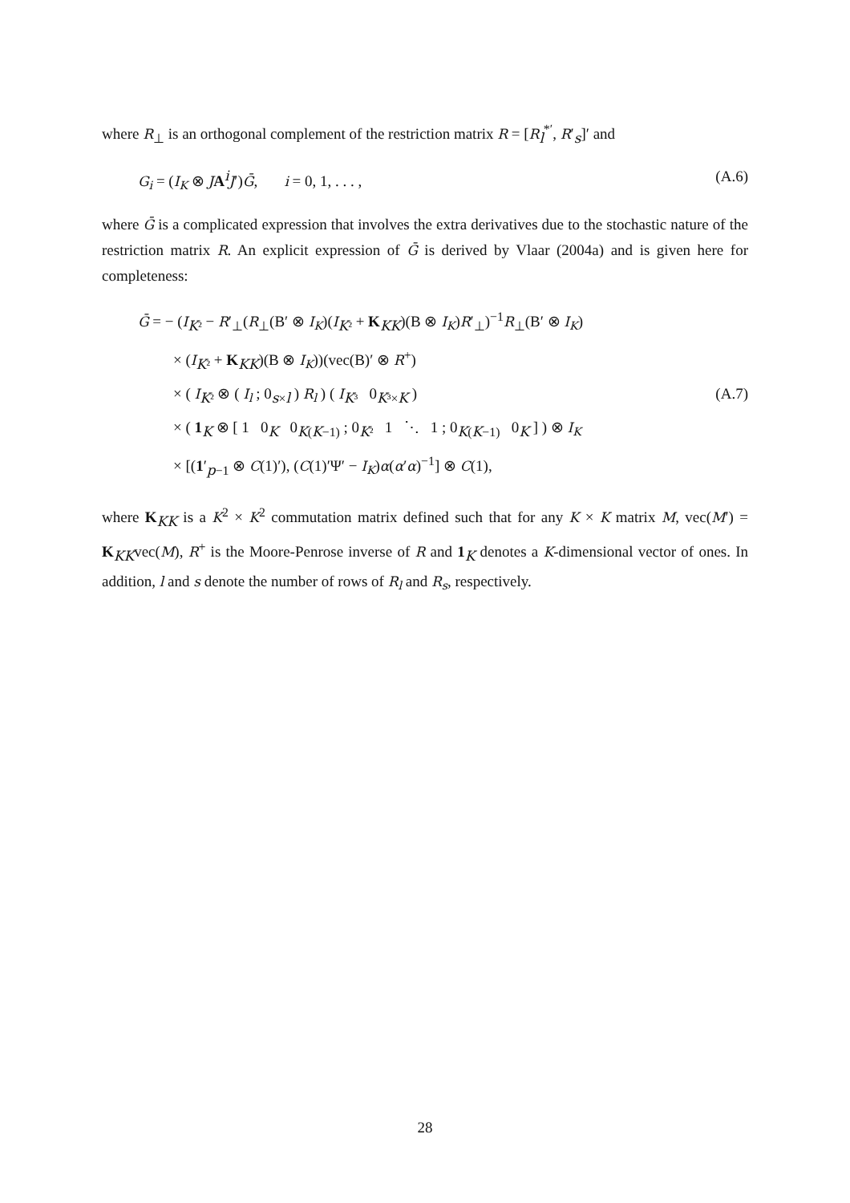where R<sub>⊥</sub> is an orthogonal complement of the restriction matrix R = [R<sub>l</sub><sup>*′</sup>, R′<sub>s</sub>]′ and
G<sub>i</sub> = (I<sub>K</sub> ⊗ JA<sup>i</sup>J′)Ḡ, i = 0, 1, . . . , (A.6)
where Ḡ is a complicated expression that involves the extra derivatives due to the stochastic nature of the restriction matrix R. An explicit expression of Ḡ is derived by Vlaar (2004a) and is given here for completeness:
Ḡ = − (I<sub>K²</sub> − R′<sub>⊥</sub>(R<sub>⊥</sub>(B′ ⊗ I<sub>K</sub>)(I<sub>K²</sub> + K<sub>KK</sub>)(B ⊗ I<sub>K</sub>)R′<sub>⊥</sub>)<sup>−1</sup>R<sub>⊥</sub>(B′ ⊗ I<sub>K</sub>)
× (I<sub>K²</sub> + K<sub>KK</sub>)(B ⊗ I<sub>K</sub>))(vec(B)′ ⊗ R<sup>+</sup>)
× ( I<sub>K²</sub> ⊗ ( I<sub>l</sub> ; 0<sub>s×l</sub> ) R<sub>l</sub> ) ( I<sub>K³</sub> 0<sub>K³×K</sub> )
× ( 1<sub>K</sub> ⊗ [ 1 0<sub>K</sub> 0<sub>K(K−1)</sub> ; 0<sub>K²</sub> 1 ⋱ 1 ; 0<sub>K(K−1)</sub> 0<sub>K</sub> ] ) ⊗ I<sub>K</sub>
× [(1′<sub>p−1</sub> ⊗ C(1)′), (C(1)′Ψ′ − I<sub>K</sub>)α(α′α)<sup>−1</sup>] ⊗ C(1),
(A.7)
where K<sub>KK</sub> is a K<sup>2</sup> × K<sup>2</sup> commutation matrix defined such that for any K × K matrix M, vec(M′) = K<sub>KK</sub>vec(M), R<sup>+</sup> is the Moore-Penrose inverse of R and 1<sub>K</sub> denotes a K-dimensional vector of ones. In addition, l and s denote the number of rows of R<sub>l</sub> and R<sub>s</sub>, respectively.
28